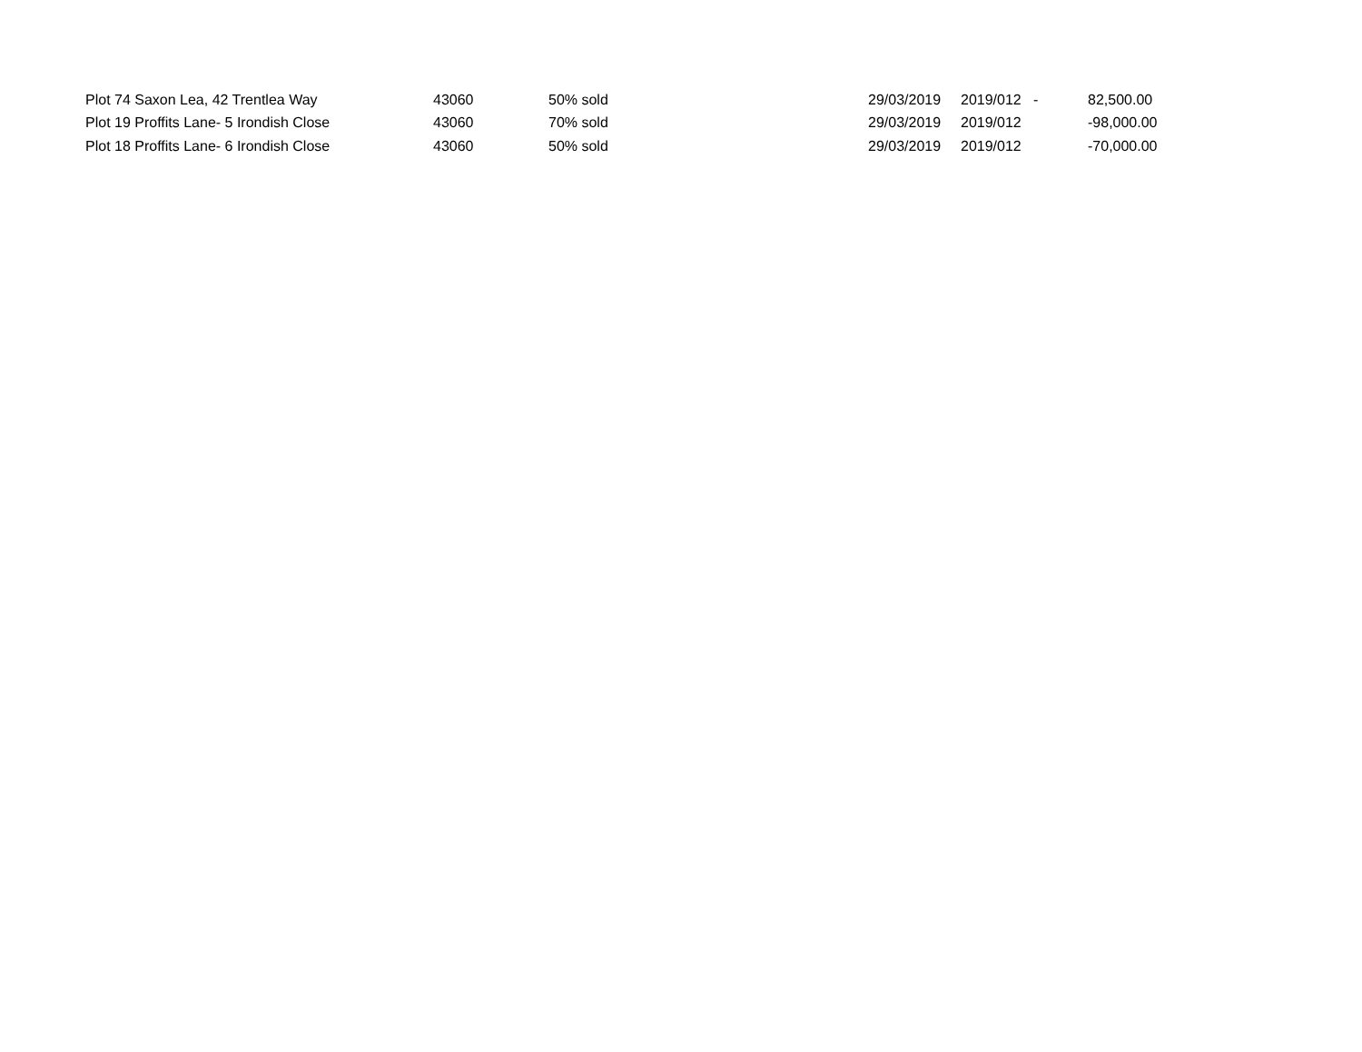| Plot 74 Saxon Lea, 42 Trentlea Way | 43060 | 50% sold | 29/03/2019 | 2019/012 | - | 82,500.00 |
| Plot 19 Proffits Lane- 5 Irondish Close | 43060 | 70% sold | 29/03/2019 | 2019/012 | | -98,000.00 |
| Plot 18 Proffits Lane- 6 Irondish Close | 43060 | 50% sold | 29/03/2019 | 2019/012 | | -70,000.00 |